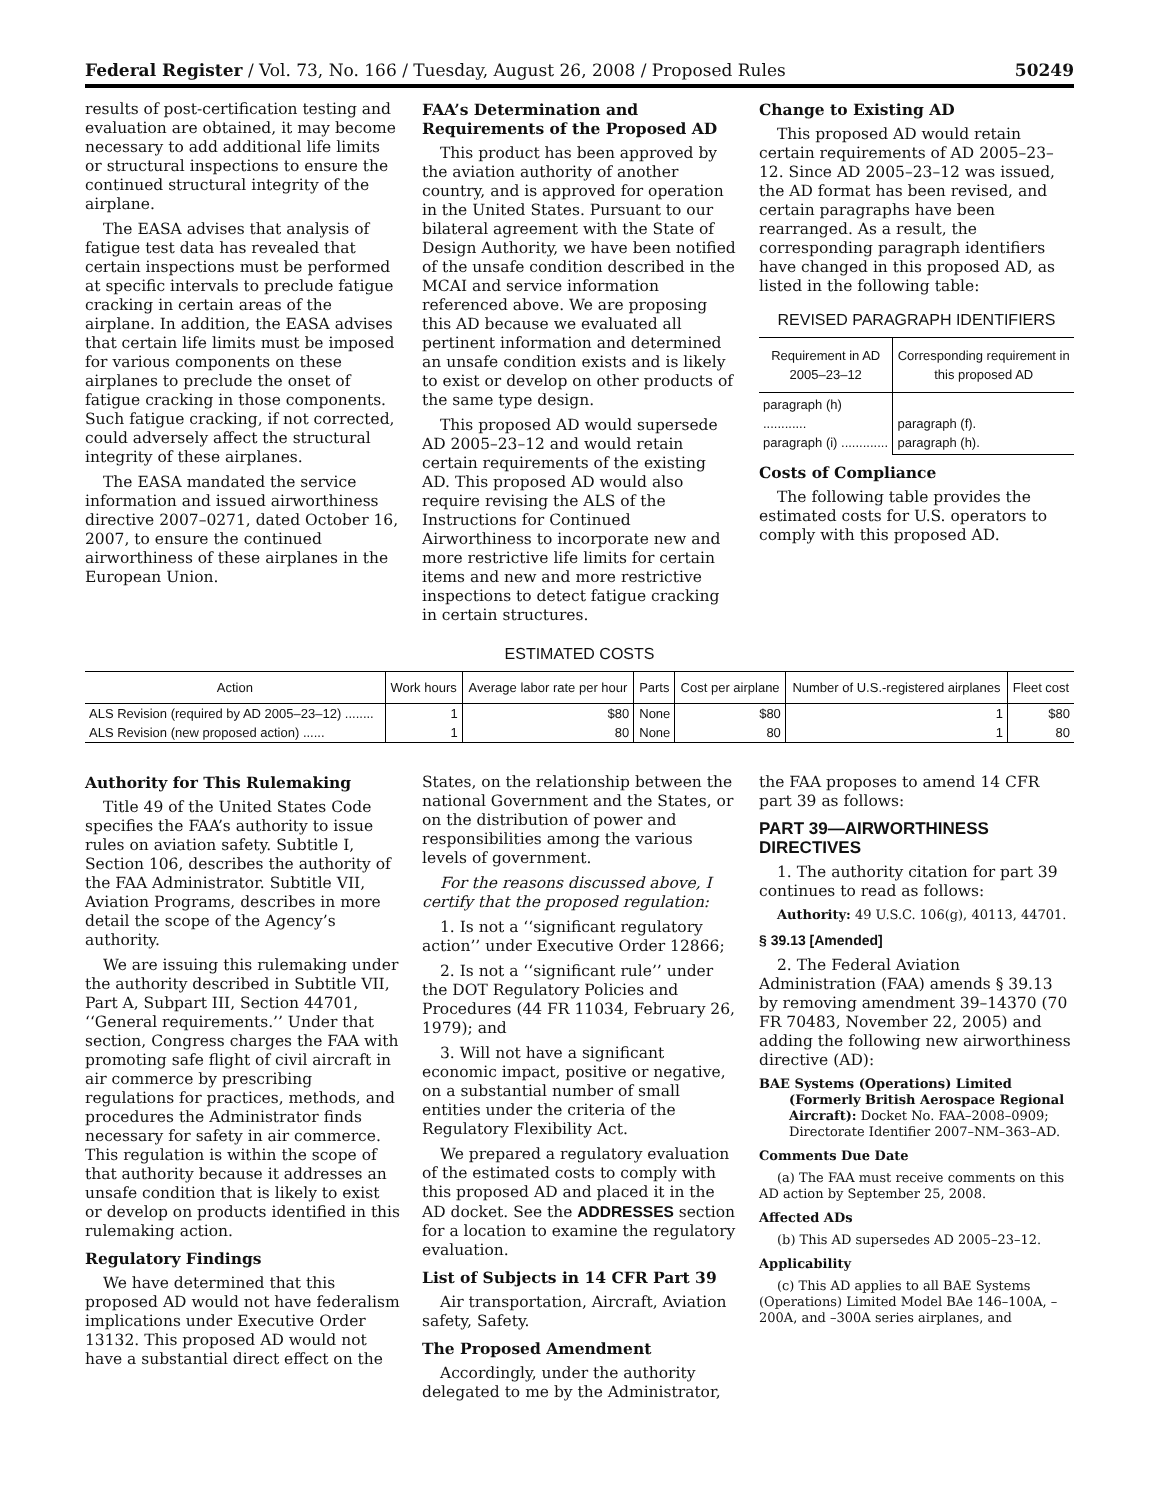Federal Register / Vol. 73, No. 166 / Tuesday, August 26, 2008 / Proposed Rules 50249
results of post-certification testing and evaluation are obtained, it may become necessary to add additional life limits or structural inspections to ensure the continued structural integrity of the airplane.
The EASA advises that analysis of fatigue test data has revealed that certain inspections must be performed at specific intervals to preclude fatigue cracking in certain areas of the airplane. In addition, the EASA advises that certain life limits must be imposed for various components on these airplanes to preclude the onset of fatigue cracking in those components. Such fatigue cracking, if not corrected, could adversely affect the structural integrity of these airplanes.
The EASA mandated the service information and issued airworthiness directive 2007–0271, dated October 16, 2007, to ensure the continued airworthiness of these airplanes in the European Union.
FAA’s Determination and Requirements of the Proposed AD
This product has been approved by the aviation authority of another country, and is approved for operation in the United States. Pursuant to our bilateral agreement with the State of Design Authority, we have been notified of the unsafe condition described in the MCAI and service information referenced above. We are proposing this AD because we evaluated all pertinent information and determined an unsafe condition exists and is likely to exist or develop on other products of the same type design.
This proposed AD would supersede AD 2005–23–12 and would retain certain requirements of the existing AD. This proposed AD would also require revising the ALS of the Instructions for Continued Airworthiness to incorporate new and more restrictive life limits for certain items and new and more restrictive inspections to detect fatigue cracking in certain structures.
Change to Existing AD
This proposed AD would retain certain requirements of AD 2005–23–12. Since AD 2005–23–12 was issued, the AD format has been revised, and certain paragraphs have been rearranged. As a result, the corresponding paragraph identifiers have changed in this proposed AD, as listed in the following table:
REVISED PARAGRAPH IDENTIFIERS
| Requirement in AD 2005–23–12 | Corresponding requirement in this proposed AD |
| --- | --- |
| paragraph (h) ............ paragraph (i) ............. | paragraph (f). paragraph (h). |
Costs of Compliance
The following table provides the estimated costs for U.S. operators to comply with this proposed AD.
ESTIMATED COSTS
| Action | Work hours | Average labor rate per hour | Parts | Cost per airplane | Number of U.S.-registered airplanes | Fleet cost |
| --- | --- | --- | --- | --- | --- | --- |
| ALS Revision (required by AD 2005–23–12) ........ | 1 | $80 | None | $80 | 1 | $80 |
| ALS Revision (new proposed action) ...... | 1 | 80 | None | 80 | 1 | 80 |
Authority for This Rulemaking
Title 49 of the United States Code specifies the FAA’s authority to issue rules on aviation safety. Subtitle I, Section 106, describes the authority of the FAA Administrator. Subtitle VII, Aviation Programs, describes in more detail the scope of the Agency’s authority.
We are issuing this rulemaking under the authority described in Subtitle VII, Part A, Subpart III, Section 44701, ‘‘General requirements.’’ Under that section, Congress charges the FAA with promoting safe flight of civil aircraft in air commerce by prescribing regulations for practices, methods, and procedures the Administrator finds necessary for safety in air commerce. This regulation is within the scope of that authority because it addresses an unsafe condition that is likely to exist or develop on products identified in this rulemaking action.
Regulatory Findings
We have determined that this proposed AD would not have federalism implications under Executive Order 13132. This proposed AD would not have a substantial direct effect on the
States, on the relationship between the national Government and the States, or on the distribution of power and responsibilities among the various levels of government.
For the reasons discussed above, I certify that the proposed regulation:
1. Is not a ‘‘significant regulatory action’’ under Executive Order 12866;
2. Is not a ‘‘significant rule’’ under the DOT Regulatory Policies and Procedures (44 FR 11034, February 26, 1979); and
3. Will not have a significant economic impact, positive or negative, on a substantial number of small entities under the criteria of the Regulatory Flexibility Act.
We prepared a regulatory evaluation of the estimated costs to comply with this proposed AD and placed it in the AD docket. See the ADDRESSES section for a location to examine the regulatory evaluation.
List of Subjects in 14 CFR Part 39
Air transportation, Aircraft, Aviation safety, Safety.
The Proposed Amendment
Accordingly, under the authority delegated to me by the Administrator,
the FAA proposes to amend 14 CFR part 39 as follows:
PART 39—AIRWORTHINESS DIRECTIVES
1. The authority citation for part 39 continues to read as follows:
Authority: 49 U.S.C. 106(g), 40113, 44701.
§ 39.13 [Amended]
2. The Federal Aviation Administration (FAA) amends § 39.13 by removing amendment 39–14370 (70 FR 70483, November 22, 2005) and adding the following new airworthiness directive (AD):
BAE Systems (Operations) Limited (Formerly British Aerospace Regional Aircraft): Docket No. FAA–2008–0909; Directorate Identifier 2007–NM–363–AD.
Comments Due Date
(a) The FAA must receive comments on this AD action by September 25, 2008.
Affected ADs
(b) This AD supersedes AD 2005–23–12.
Applicability
(c) This AD applies to all BAE Systems (Operations) Limited Model BAe 146–100A, –200A, and –300A series airplanes, and